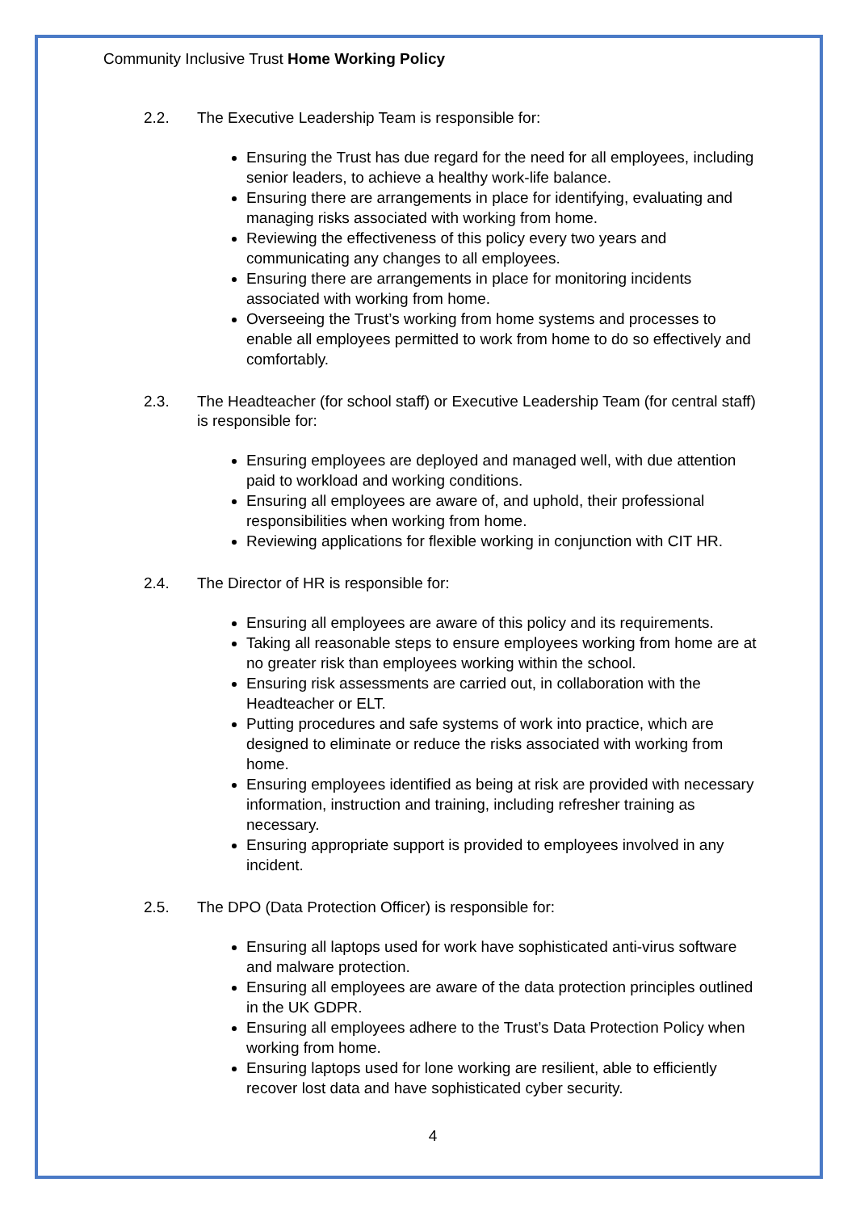Community Inclusive Trust Home Working Policy
2.2. The Executive Leadership Team is responsible for:
Ensuring the Trust has due regard for the need for all employees, including senior leaders, to achieve a healthy work-life balance.
Ensuring there are arrangements in place for identifying, evaluating and managing risks associated with working from home.
Reviewing the effectiveness of this policy every two years and communicating any changes to all employees.
Ensuring there are arrangements in place for monitoring incidents associated with working from home.
Overseeing the Trust’s working from home systems and processes to enable all employees permitted to work from home to do so effectively and comfortably.
2.3. The Headteacher (for school staff) or Executive Leadership Team (for central staff) is responsible for:
Ensuring employees are deployed and managed well, with due attention paid to workload and working conditions.
Ensuring all employees are aware of, and uphold, their professional responsibilities when working from home.
Reviewing applications for flexible working in conjunction with CIT HR.
2.4. The Director of HR is responsible for:
Ensuring all employees are aware of this policy and its requirements.
Taking all reasonable steps to ensure employees working from home are at no greater risk than employees working within the school.
Ensuring risk assessments are carried out, in collaboration with the Headteacher or ELT.
Putting procedures and safe systems of work into practice, which are designed to eliminate or reduce the risks associated with working from home.
Ensuring employees identified as being at risk are provided with necessary information, instruction and training, including refresher training as necessary.
Ensuring appropriate support is provided to employees involved in any incident.
2.5. The DPO (Data Protection Officer) is responsible for:
Ensuring all laptops used for work have sophisticated anti-virus software and malware protection.
Ensuring all employees are aware of the data protection principles outlined in the UK GDPR.
Ensuring all employees adhere to the Trust’s Data Protection Policy when working from home.
Ensuring laptops used for lone working are resilient, able to efficiently recover lost data and have sophisticated cyber security.
4